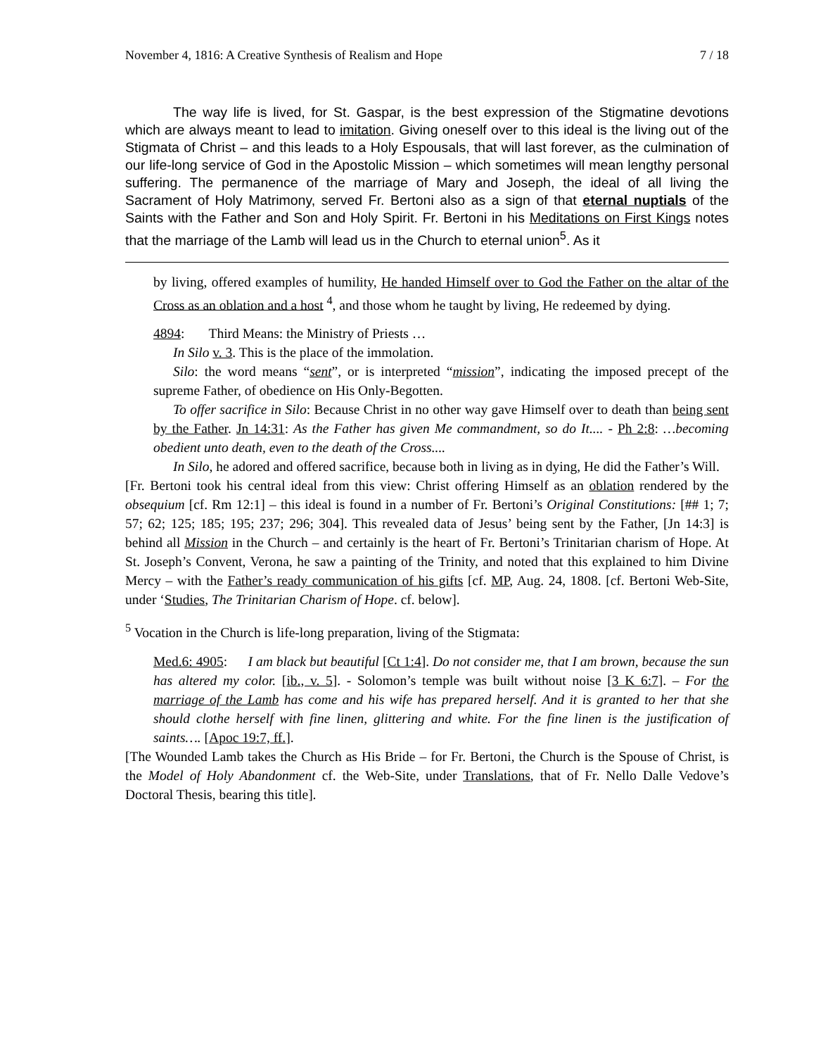November 4, 1816: A Creative Synthesis of Realism and Hope 7 / 18
The way life is lived, for St. Gaspar, is the best expression of the Stigmatine devotions which are always meant to lead to imitation. Giving oneself over to this ideal is the living out of the Stigmata of Christ – and this leads to a Holy Espousals, that will last forever, as the culmination of our life-long service of God in the Apostolic Mission – which sometimes will mean lengthy personal suffering. The permanence of the marriage of Mary and Joseph, the ideal of all living the Sacrament of Holy Matrimony, served Fr. Bertoni also as a sign of that eternal nuptials of the Saints with the Father and Son and Holy Spirit. Fr. Bertoni in his Meditations on First Kings notes that the marriage of the Lamb will lead us in the Church to eternal union<sup>5</sup>. As it
by living, offered examples of humility, He handed Himself over to God the Father on the altar of the Cross as an oblation and a host <sup>4</sup>, and those whom he taught by living, He redeemed by dying.
4894: Third Means: the Ministry of Priests …
In Silo v. 3. This is the place of the immolation.
Silo: the word means “sent”, or is interpreted “mission”, indicating the imposed precept of the supreme Father, of obedience on His Only-Begotten.
To offer sacrifice in Silo: Because Christ in no other way gave Himself over to death than being sent by the Father. Jn 14:31: As the Father has given Me commandment, so do It.... - Ph 2:8: …becoming obedient unto death, even to the death of the Cross....
In Silo, he adored and offered sacrifice, because both in living as in dying, He did the Father’s Will.
[Fr. Bertoni took his central ideal from this view: Christ offering Himself as an oblation rendered by the obsequium [cf. Rm 12:1] – this ideal is found in a number of Fr. Bertoni’s Original Constitutions: [## 1; 7; 57; 62; 125; 185; 195; 237; 296; 304]. This revealed data of Jesus’ being sent by the Father, [Jn 14:3] is behind all Mission in the Church – and certainly is the heart of Fr. Bertoni’s Trinitarian charism of Hope. At St. Joseph’s Convent, Verona, he saw a painting of the Trinity, and noted that this explained to him Divine Mercy – with the Father’s ready communication of his gifts [cf. MP, Aug. 24, 1808. [cf. Bertoni Web-Site, under ‘Studies, The Trinitarian Charism of Hope. cf. below].
<sup>5</sup> Vocation in the Church is life-long preparation, living of the Stigmata:
Med.6: 4905: I am black but beautiful [Ct 1:4]. Do not consider me, that I am brown, because the sun has altered my color. [ib., v. 5]. - Solomon’s temple was built without noise [3 K 6:7]. – For the marriage of the Lamb has come and his wife has prepared herself. And it is granted to her that she should clothe herself with fine linen, glittering and white. For the fine linen is the justification of saints…. [Apoc 19:7, ff.].
[The Wounded Lamb takes the Church as His Bride – for Fr. Bertoni, the Church is the Spouse of Christ, is the Model of Holy Abandonment cf. the Web-Site, under Translations, that of Fr. Nello Dalle Vedove’s Doctoral Thesis, bearing this title].